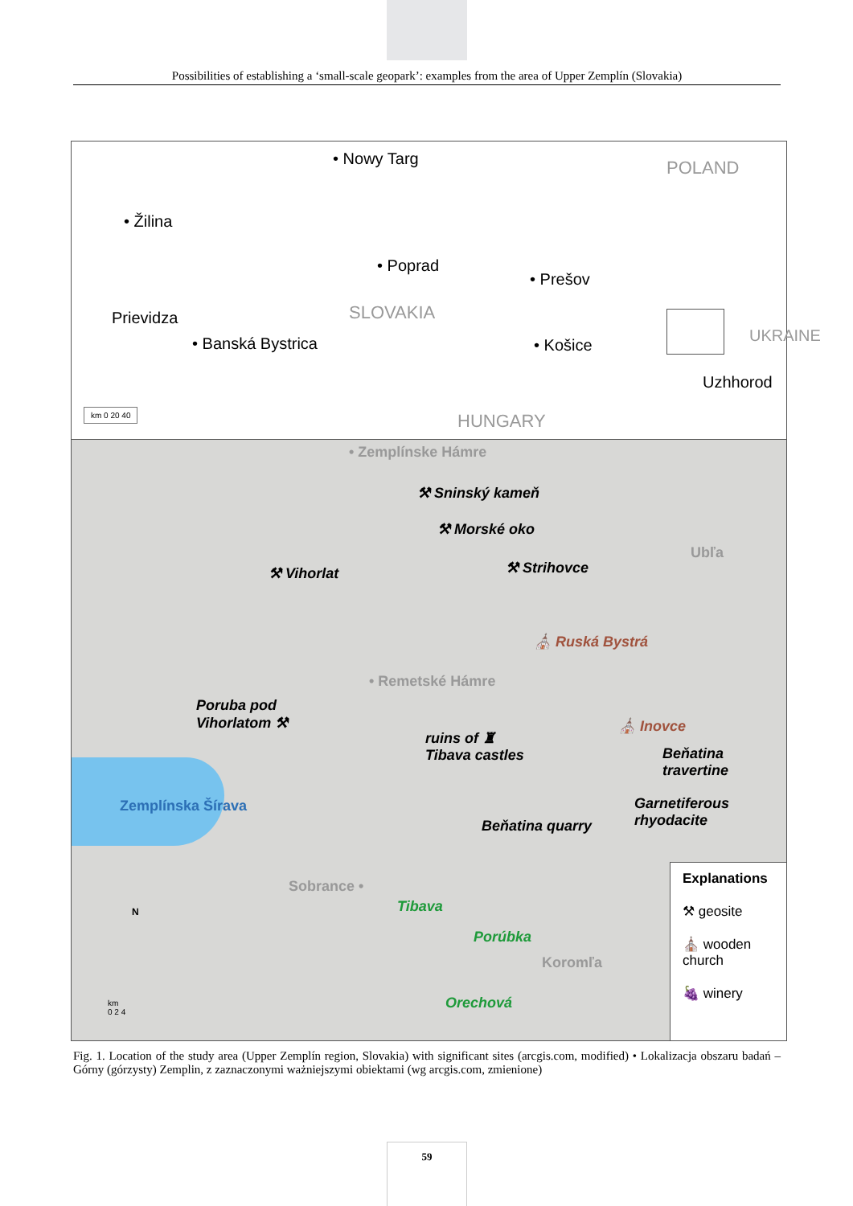Possibilities of establishing a ‘small-scale geopark’: examples from the area of Upper Zemplín (Slovakia)
• Nowy Targ POLAND
• Žilina
• Poprad
• Prešov
Prievidza SLOVAKIA
• Banská Bystrica • Košice
UKRAINE
Uzhhorod
HUNGARY km 0 20 40
• Zemplínske Hámre
⚒ Sninský kameň
⚒ Morské oko
⚒ Vihorlat ⚒ Strihovce
Ubľa
⛪ Ruská Bystrá
• Remetské Hámre
Poruba pod
Vihorlatom ⚒
ruins of ♜
Tibava castles
⛪ Inovce
Beňatina
travertine
Garnetiferous
rhyodacite Beňatina quarry
Zemplínska Šírava
Sobrance •
Tibava
Porúbka
Koromľa
Orechová
N
km
0 2 4
Explanations
⚒ geosite
⛪ wooden church
🍇 winery
Fig. 1. Location of the study area (Upper Zemplín region, Slovakia) with significant sites (arcgis.com, modified) • Lokalizacja obszaru badań – Górny (górzysty) Zemplin, z zaznaczonymi ważniejszymi obiektami (wg arcgis.com, zmienione)
59